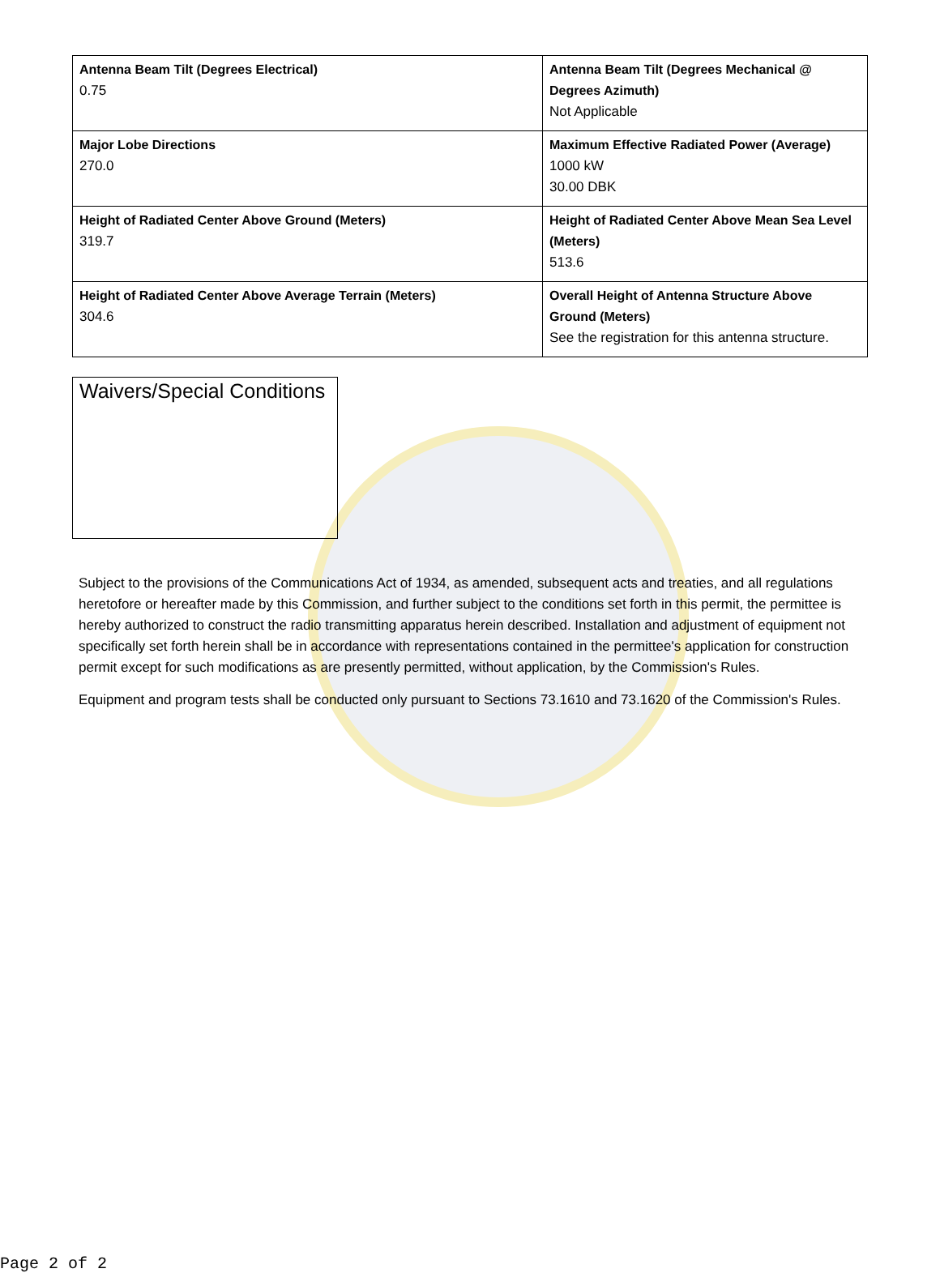| Antenna Beam Tilt (Degrees Electrical) 0.75 | Antenna Beam Tilt (Degrees Mechanical @ Degrees Azimuth) Not Applicable |
| Major Lobe Directions 270.0 | Maximum Effective Radiated Power (Average) 1000 kW 30.00 DBK |
| Height of Radiated Center Above Ground (Meters) 319.7 | Height of Radiated Center Above Mean Sea Level (Meters) 513.6 |
| Height of Radiated Center Above Average Terrain (Meters) 304.6 | Overall Height of Antenna Structure Above Ground (Meters) See the registration for this antenna structure. |
Waivers/Special Conditions
Subject to the provisions of the Communications Act of 1934, as amended, subsequent acts and treaties, and all regulations heretofore or hereafter made by this Commission, and further subject to the conditions set forth in this permit, the permittee is hereby authorized to construct the radio transmitting apparatus herein described. Installation and adjustment of equipment not specifically set forth herein shall be in accordance with representations contained in the permittee's application for construction permit except for such modifications as are presently permitted, without application, by the Commission's Rules.
Equipment and program tests shall be conducted only pursuant to Sections 73.1610 and 73.1620 of the Commission's Rules.
Page 2 of 2